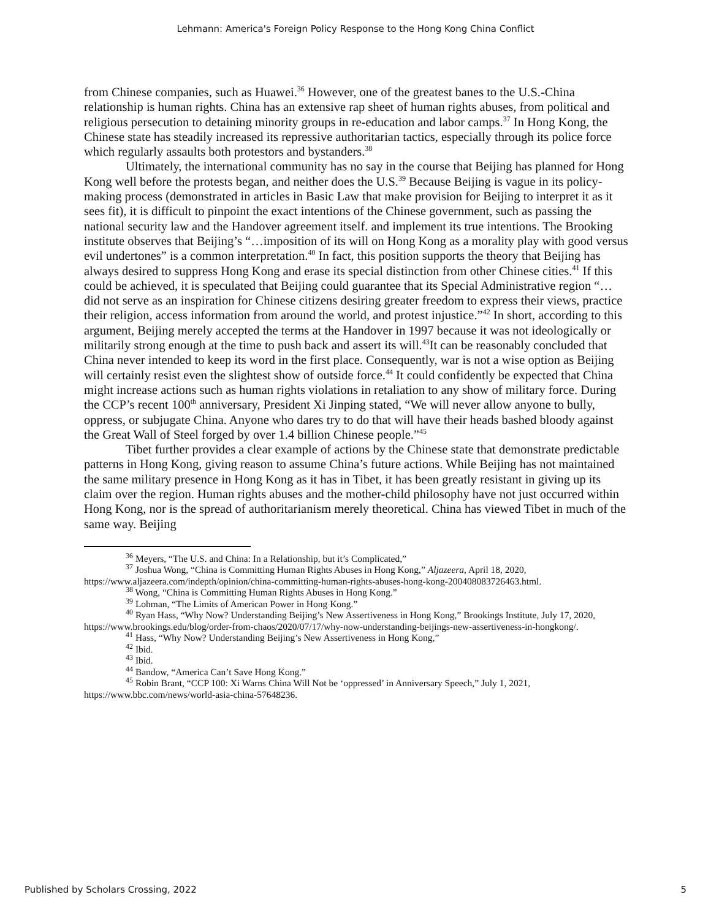Lehmann: America's Foreign Policy Response to the Hong Kong China Conflict
from Chinese companies, such as Huawei.<sup>36</sup> However, one of the greatest banes to the U.S.-China relationship is human rights. China has an extensive rap sheet of human rights abuses, from political and religious persecution to detaining minority groups in re-education and labor camps.<sup>37</sup> In Hong Kong, the Chinese state has steadily increased its repressive authoritarian tactics, especially through its police force which regularly assaults both protestors and bystanders.<sup>38</sup>
Ultimately, the international community has no say in the course that Beijing has planned for Hong Kong well before the protests began, and neither does the U.S.<sup>39</sup> Because Beijing is vague in its policy-making process (demonstrated in articles in Basic Law that make provision for Beijing to interpret it as it sees fit), it is difficult to pinpoint the exact intentions of the Chinese government, such as passing the national security law and the Handover agreement itself. and implement its true intentions. The Brooking institute observes that Beijing’s “…imposition of its will on Hong Kong as a morality play with good versus evil undertones” is a common interpretation.<sup>40</sup> In fact, this position supports the theory that Beijing has always desired to suppress Hong Kong and erase its special distinction from other Chinese cities.<sup>41</sup> If this could be achieved, it is speculated that Beijing could guarantee that its Special Administrative region “…did not serve as an inspiration for Chinese citizens desiring greater freedom to express their views, practice their religion, access information from around the world, and protest injustice.”<sup>42</sup> In short, according to this argument, Beijing merely accepted the terms at the Handover in 1997 because it was not ideologically or militarily strong enough at the time to push back and assert its will.<sup>43</sup>It can be reasonably concluded that China never intended to keep its word in the first place. Consequently, war is not a wise option as Beijing will certainly resist even the slightest show of outside force.<sup>44</sup> It could confidently be expected that China might increase actions such as human rights violations in retaliation to any show of military force. During the CCP’s recent 100<sup>th</sup> anniversary, President Xi Jinping stated, “We will never allow anyone to bully, oppress, or subjugate China. Anyone who dares try to do that will have their heads bashed bloody against the Great Wall of Steel forged by over 1.4 billion Chinese people.”<sup>45</sup>
Tibet further provides a clear example of actions by the Chinese state that demonstrate predictable patterns in Hong Kong, giving reason to assume China’s future actions. While Beijing has not maintained the same military presence in Hong Kong as it has in Tibet, it has been greatly resistant in giving up its claim over the region. Human rights abuses and the mother-child philosophy have not just occurred within Hong Kong, nor is the spread of authoritarianism merely theoretical. China has viewed Tibet in much of the same way. Beijing
<sup>36</sup> Meyers, “The U.S. and China: In a Relationship, but it’s Complicated,”
<sup>37</sup> Joshua Wong, “China is Committing Human Rights Abuses in Hong Kong,” Aljazeera, April 18, 2020, https://www.aljazeera.com/indepth/opinion/china-committing-human-rights-abuses-hong-kong-200408083726463.html.
<sup>38</sup> Wong, “China is Committing Human Rights Abuses in Hong Kong.”
<sup>39</sup> Lohman, “The Limits of American Power in Hong Kong.”
<sup>40</sup> Ryan Hass, “Why Now? Understanding Beijing’s New Assertiveness in Hong Kong,” Brookings Institute, July 17, 2020, https://www.brookings.edu/blog/order-from-chaos/2020/07/17/why-now-understanding-beijings-new-assertiveness-in-hongkong/.
<sup>41</sup> Hass, “Why Now? Understanding Beijing’s New Assertiveness in Hong Kong,”
<sup>42</sup> Ibid.
<sup>43</sup> Ibid.
<sup>44</sup> Bandow, “America Can’t Save Hong Kong.”
<sup>45</sup> Robin Brant, “CCP 100: Xi Warns China Will Not be ‘oppressed’ in Anniversary Speech,” July 1, 2021, https://www.bbc.com/news/world-asia-china-57648236.
Published by Scholars Crossing, 2022 5